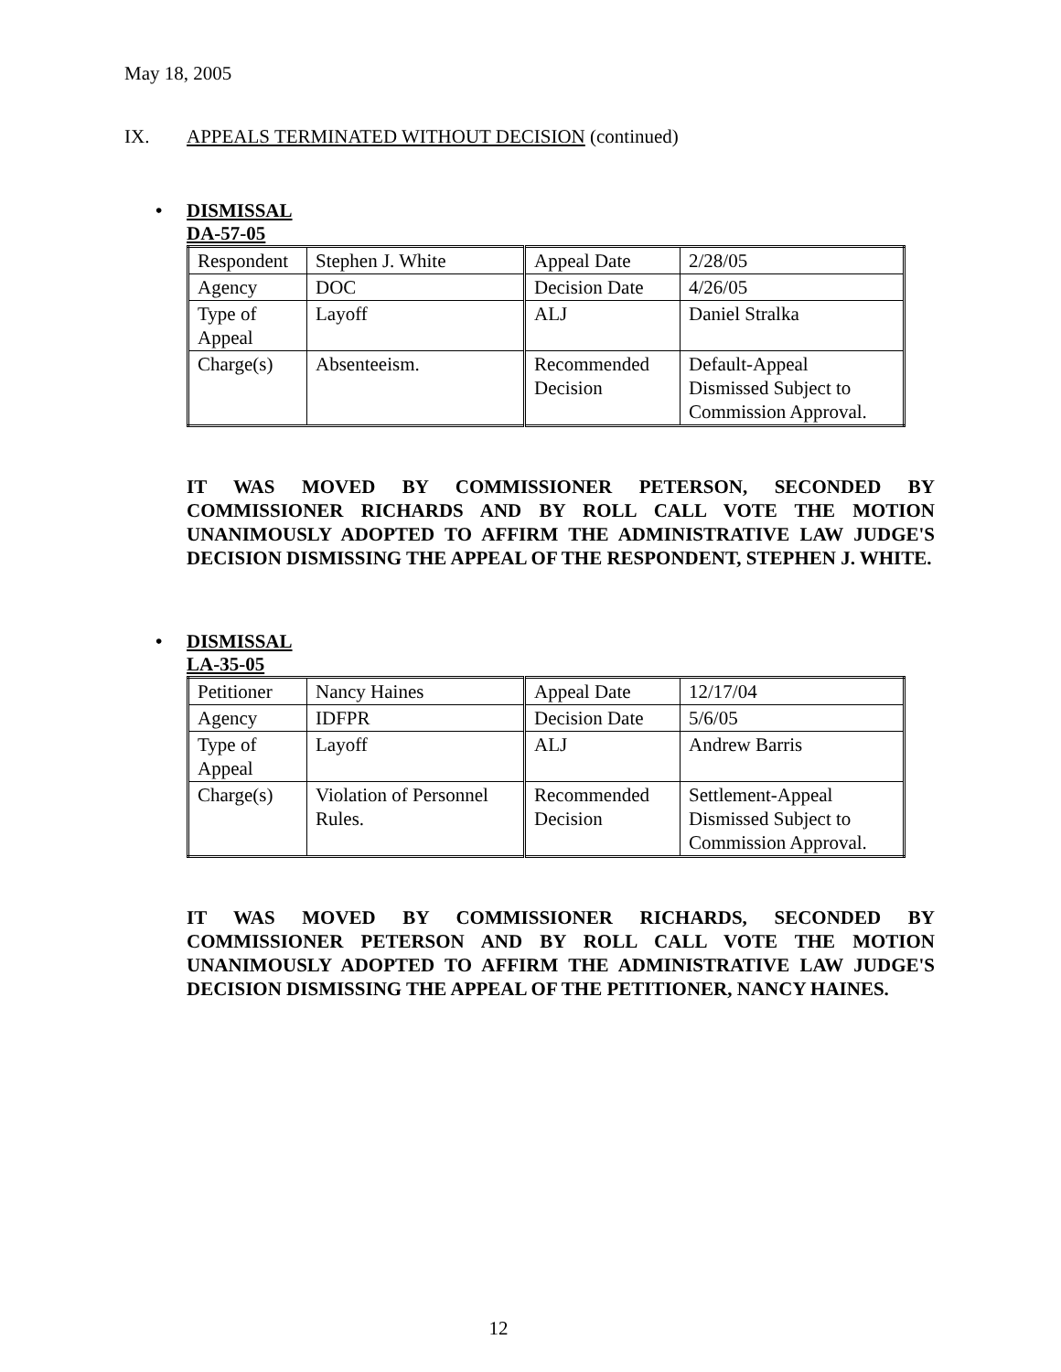May 18, 2005
IX. APPEALS TERMINATED WITHOUT DECISION (continued)
• DISMISSAL
DA-57-05
| Respondent | Stephen J. White | Appeal Date | 2/28/05 |
| Agency | DOC | Decision Date | 4/26/05 |
| Type of Appeal | Layoff | ALJ | Daniel Stralka |
| Charge(s) | Absenteeism. | Recommended Decision | Default-Appeal Dismissed Subject to Commission Approval. |
IT WAS MOVED BY COMMISSIONER PETERSON, SECONDED BY COMMISSIONER RICHARDS AND BY ROLL CALL VOTE THE MOTION UNANIMOUSLY ADOPTED TO AFFIRM THE ADMINISTRATIVE LAW JUDGE'S DECISION DISMISSING THE APPEAL OF THE RESPONDENT, STEPHEN J. WHITE.
• DISMISSAL
LA-35-05
| Petitioner | Nancy Haines | Appeal Date | 12/17/04 |
| Agency | IDFPR | Decision Date | 5/6/05 |
| Type of Appeal | Layoff | ALJ | Andrew Barris |
| Charge(s) | Violation of Personnel Rules. | Recommended Decision | Settlement-Appeal Dismissed Subject to Commission Approval. |
IT WAS MOVED BY COMMISSIONER RICHARDS, SECONDED BY COMMISSIONER PETERSON AND BY ROLL CALL VOTE THE MOTION UNANIMOUSLY ADOPTED TO AFFIRM THE ADMINISTRATIVE LAW JUDGE'S DECISION DISMISSING THE APPEAL OF THE PETITIONER, NANCY HAINES.
12